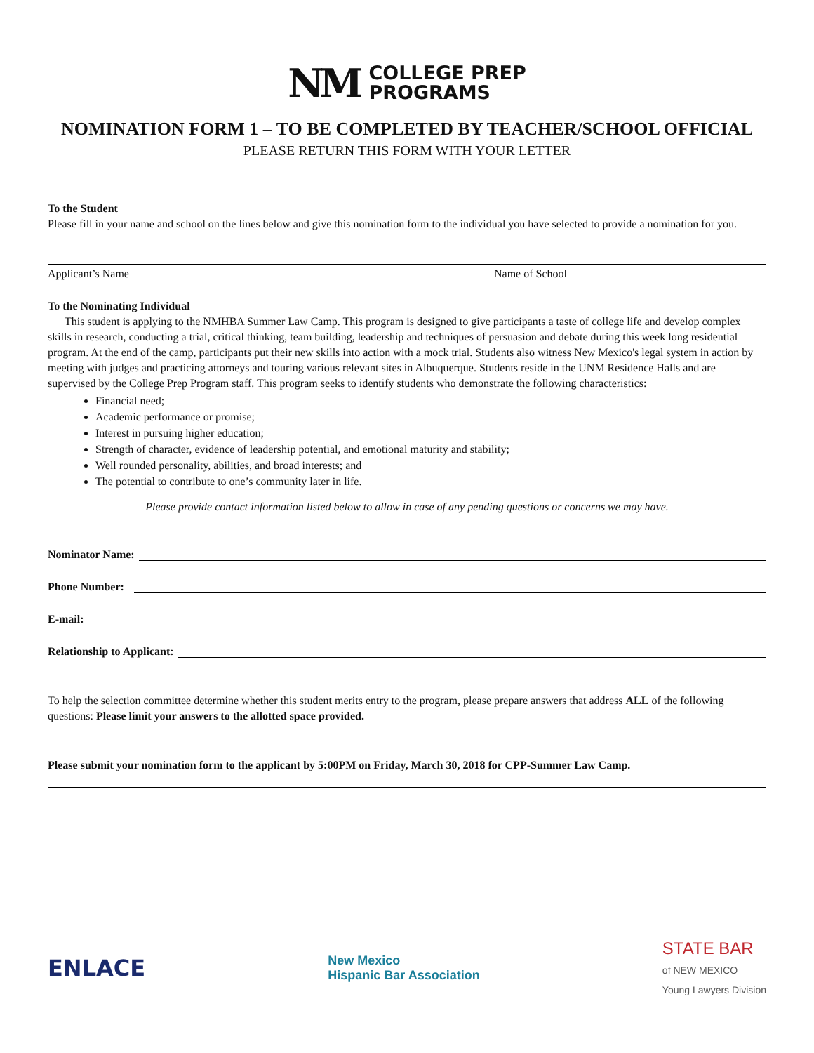NM
COLLEGE PREP
PROGRAMS
NOMINATION FORM 1 – TO BE COMPLETED BY TEACHER/SCHOOL OFFICIAL
PLEASE RETURN THIS FORM WITH YOUR LETTER
To the Student
Please fill in your name and school on the lines below and give this nomination form to the individual you have selected to provide a nomination for you.
Applicant’s Name Name of School
To the Nominating Individual
This student is applying to the NMHBA Summer Law Camp. This program is designed to give participants a taste of college life and develop complex skills in research, conducting a trial, critical thinking, team building, leadership and techniques of persuasion and debate during this week long residential program. At the end of the camp, participants put their new skills into action with a mock trial. Students also witness New Mexico's legal system in action by meeting with judges and practicing attorneys and touring various relevant sites in Albuquerque. Students reside in the UNM Residence Halls and are supervised by the College Prep Program staff. This program seeks to identify students who demonstrate the following characteristics:
Financial need;
Academic performance or promise;
Interest in pursuing higher education;
Strength of character, evidence of leadership potential, and emotional maturity and stability;
Well rounded personality, abilities, and broad interests; and
The potential to contribute to one’s community later in life.
Please provide contact information listed below to allow in case of any pending questions or concerns we may have.
Nominator Name:
Phone Number:
E-mail:
Relationship to Applicant:
To help the selection committee determine whether this student merits entry to the program, please prepare answers that address ALL of the following questions: Please limit your answers to the allotted space provided.
Please submit your nomination form to the applicant by 5:00PM on Friday, March 30, 2018 for CPP-Summer Law Camp.
ENLACE
New Mexico
Hispanic Bar Association
STATE BAR
of NEW MEXICO
Young Lawyers Division